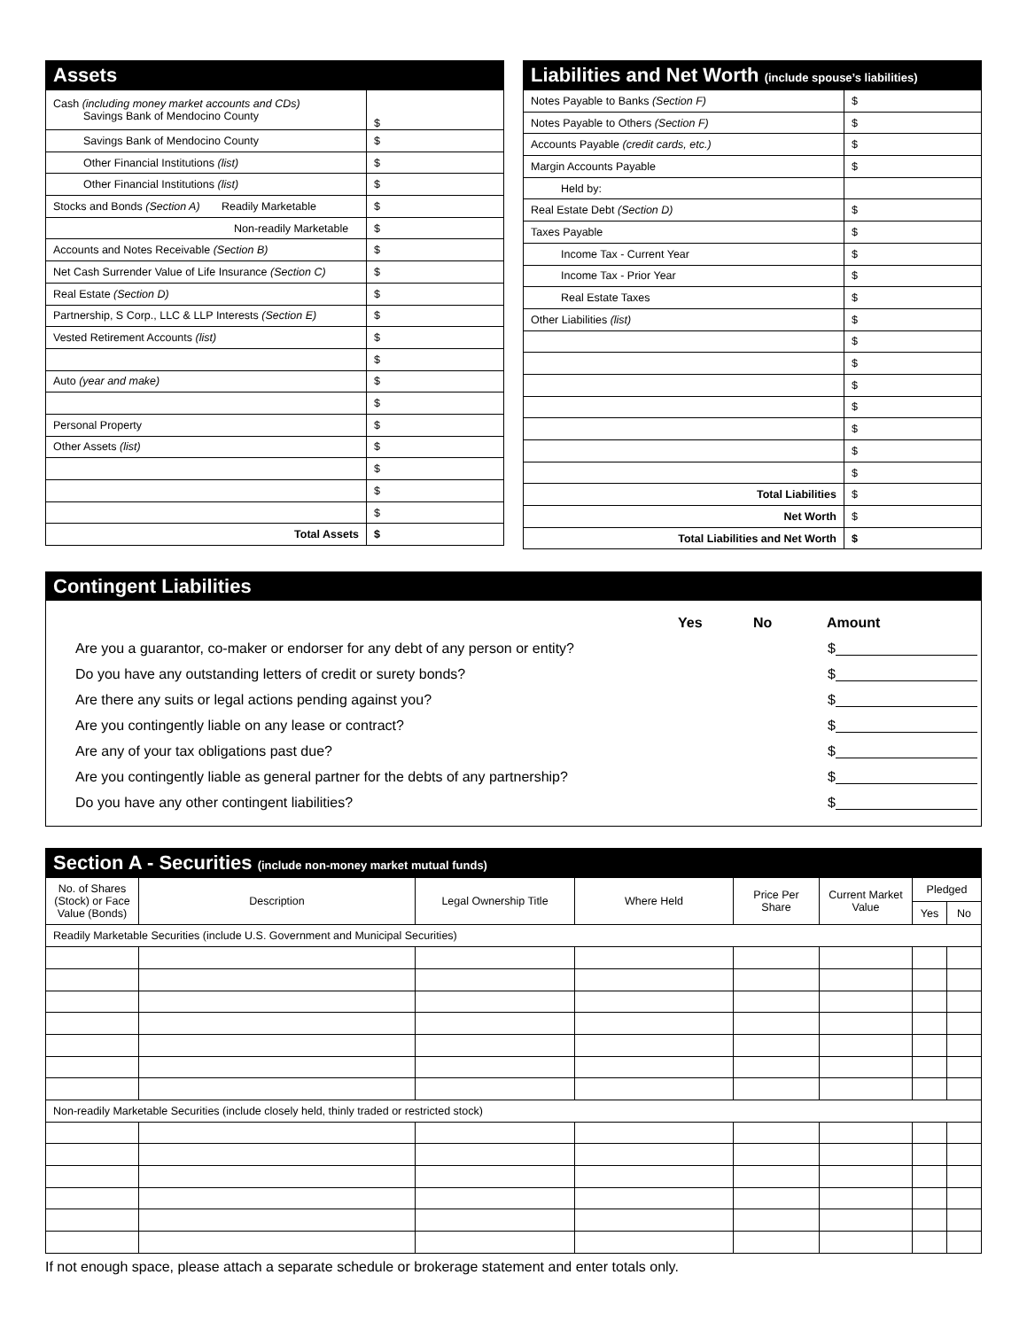Assets
| Cash (including money market accounts and CDs) Savings Bank of Mendocino County | $ |
| Savings Bank of Mendocino County | $ |
| Other Financial Institutions (list) | $ |
| Other Financial Institutions (list) | $ |
| Stocks and Bonds (Section A) Readily Marketable | $ |
| Non-readily Marketable | $ |
| Accounts and Notes Receivable (Section B) | $ |
| Net Cash Surrender Value of Life Insurance (Section C) | $ |
| Real Estate (Section D) | $ |
| Partnership, S Corp., LLC & LLP Interests (Section E) | $ |
| Vested Retirement Accounts (list) | $ |
| | $ |
| Auto (year and make) | $ |
| | $ |
| Personal Property | $ |
| Other Assets (list) | $ |
| | $ |
| | $ |
| | $ |
| Total Assets | $ |
Liabilities and Net Worth (include spouse’s liabilities)
| Notes Payable to Banks (Section F) | $ |
| Notes Payable to Others (Section F) | $ |
| Accounts Payable (credit cards, etc.) | $ |
| Margin Accounts Payable | $ |
| Held by: | |
| Real Estate Debt (Section D) | $ |
| Taxes Payable | $ |
| Income Tax - Current Year | $ |
| Income Tax - Prior Year | $ |
| Real Estate Taxes | $ |
| Other Liabilities (list) | $ |
| | $ |
| | $ |
| | $ |
| | $ |
| | $ |
| | $ |
| | $ |
| Total Liabilities | $ |
| Net Worth | $ |
| Total Liabilities and Net Worth | $ |
Contingent Liabilities
Yes No Amount
Are you a guarantor, co-maker or endorser for any debt of any person or entity? $
Do you have any outstanding letters of credit or surety bonds? $
Are there any suits or legal actions pending against you? $
Are you contingently liable on any lease or contract? $
Are any of your tax obligations past due? $
Are you contingently liable as general partner for the debts of any partnership? $
Do you have any other contingent liabilities? $
Section A - Securities (include non-money market mutual funds)
| No. of Shares (Stock) or Face Value (Bonds) | Description | Legal Ownership Title | Where Held | Price Per Share | Current Market Value | Pledged | |
| --- | --- | --- | --- | --- | --- | --- | --- |
| | | | | | | Yes | No |
| Readily Marketable Securities (include U.S. Government and Municipal Securities) | | | | | | | |
| Non-readily Marketable Securities (include closely held, thinly traded or restricted stock) | | | | | | | |
If not enough space, please attach a separate schedule or brokerage statement and enter totals only.